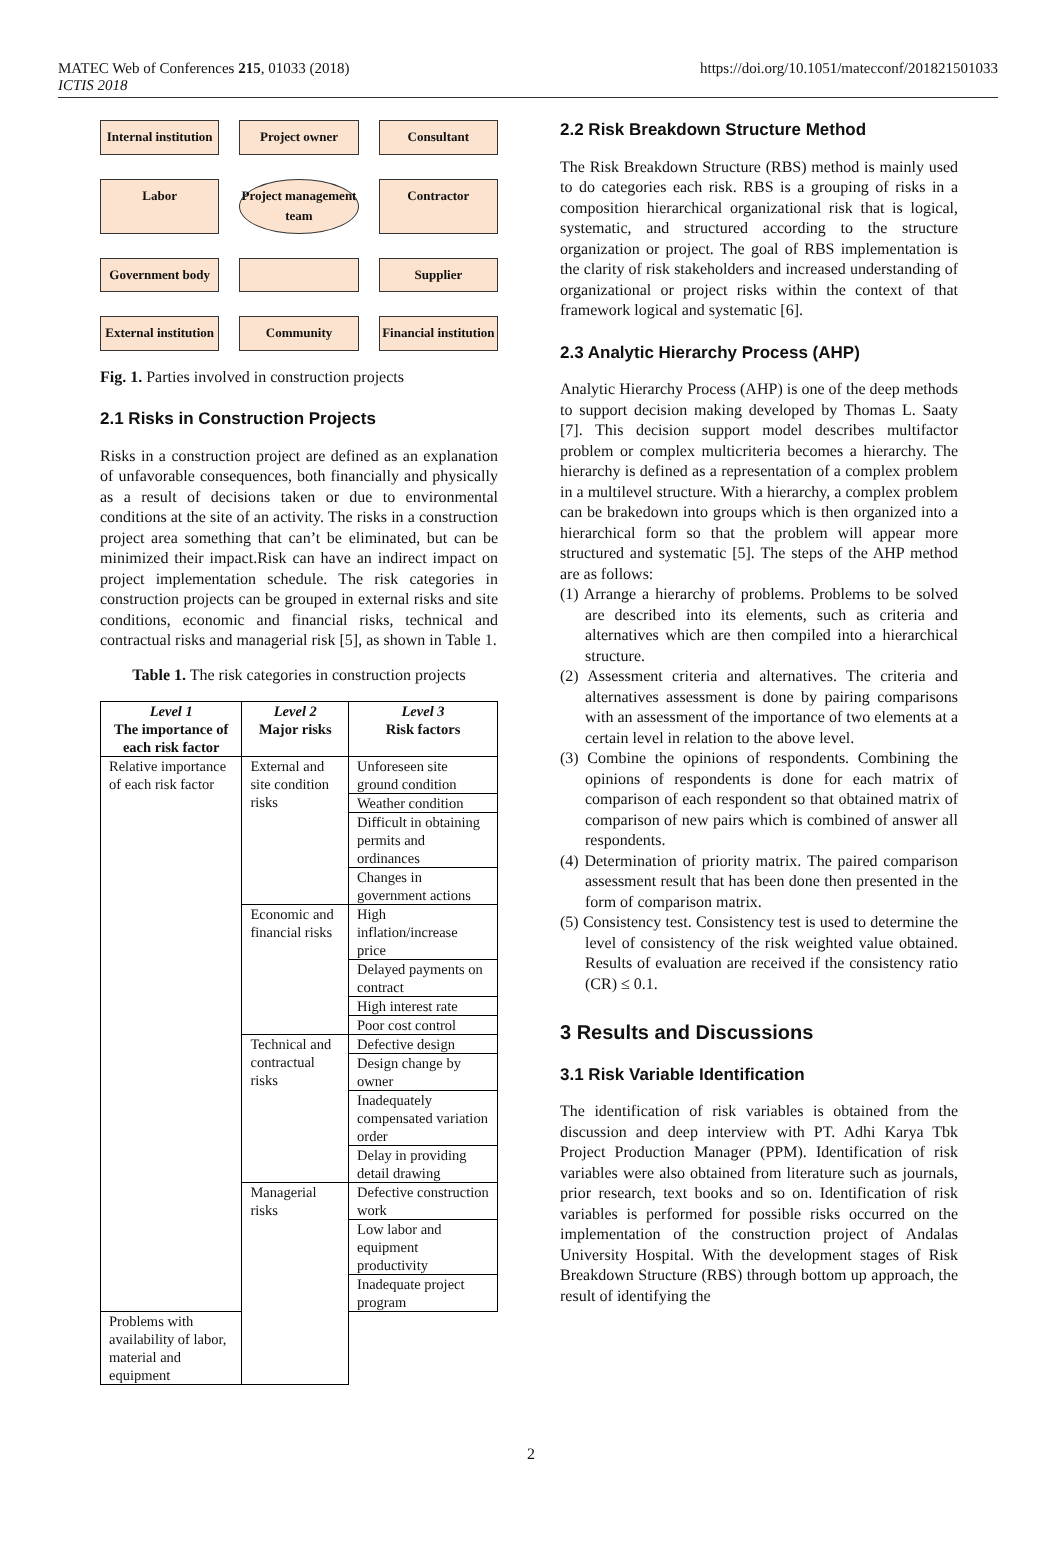MATEC Web of Conferences 215, 01033 (2018)
ICTIS 2018
https://doi.org/10.1051/matecconf/201821501033
Internal institution
Project owner
Consultant
Labor
Project management team
Contractor
Government body
Supplier
External institution
Community
Financial institution
Fig. 1. Parties involved in construction projects
2.1 Risks in Construction Projects
Risks in a construction project are defined as an explanation of unfavorable consequences, both financially and physically as a result of decisions taken or due to environmental conditions at the site of an activity. The risks in a construction project area something that can’t be eliminated, but can be minimized their impact.Risk can have an indirect impact on project implementation schedule. The risk categories in construction projects can be grouped in external risks and site conditions, economic and financial risks, technical and contractual risks and managerial risk [5], as shown in Table 1.
Table 1. The risk categories in construction projects
| Level 1 The importance of each risk factor | Level 2 Major risks | Level 3 Risk factors |
| --- | --- | --- |
| Relative importance of each risk factor | External and site condition risks | Unforeseen site ground condition |
| | | Weather condition |
| | | Difficult in obtaining permits and ordinances |
| | | Changes in government actions |
| | Economic and financial risks | High inflation/increase price |
| | | Delayed payments on contract |
| | | High interest rate |
| | | Poor cost control |
| | Technical and contractual risks | Defective design |
| | | Design change by owner |
| | | Inadequately compensated variation order |
| | | Delay in providing detail drawing |
| | Managerial risks | Defective construction work |
| | | Low labor and equipment productivity |
| | | Inadequate project program |
| Problems with availability of labor, material and equipment | | |
2.2 Risk Breakdown Structure Method
The Risk Breakdown Structure (RBS) method is mainly used to do categories each risk. RBS is a grouping of risks in a composition hierarchical organizational risk that is logical, systematic, and structured according to the structure organization or project. The goal of RBS implementation is the clarity of risk stakeholders and increased understanding of organizational or project risks within the context of that framework logical and systematic [6].
2.3 Analytic Hierarchy Process (AHP)
Analytic Hierarchy Process (AHP) is one of the deep methods to support decision making developed by Thomas L. Saaty [7]. This decision support model describes multifactor problem or complex multicriteria becomes a hierarchy. The hierarchy is defined as a representation of a complex problem in a multilevel structure. With a hierarchy, a complex problem can be brakedown into groups which is then organized into a hierarchical form so that the problem will appear more structured and systematic [5]. The steps of the AHP method are as follows:
(1) Arrange a hierarchy of problems. Problems to be solved are described into its elements, such as criteria and alternatives which are then compiled into a hierarchical structure.
(2) Assessment criteria and alternatives. The criteria and alternatives assessment is done by pairing comparisons with an assessment of the importance of two elements at a certain level in relation to the above level.
(3) Combine the opinions of respondents. Combining the opinions of respondents is done for each matrix of comparison of each respondent so that obtained matrix of comparison of new pairs which is combined of answer all respondents.
(4) Determination of priority matrix. The paired comparison assessment result that has been done then presented in the form of comparison matrix.
(5) Consistency test. Consistency test is used to determine the level of consistency of the risk weighted value obtained. Results of evaluation are received if the consistency ratio (CR) ≤ 0.1.
3 Results and Discussions
3.1 Risk Variable Identification
The identification of risk variables is obtained from the discussion and deep interview with PT. Adhi Karya Tbk Project Production Manager (PPM). Identification of risk variables were also obtained from literature such as journals, prior research, text books and so on. Identification of risk variables is performed for possible risks occurred on the implementation of the construction project of Andalas University Hospital. With the development stages of Risk Breakdown Structure (RBS) through bottom up approach, the result of identifying the
2